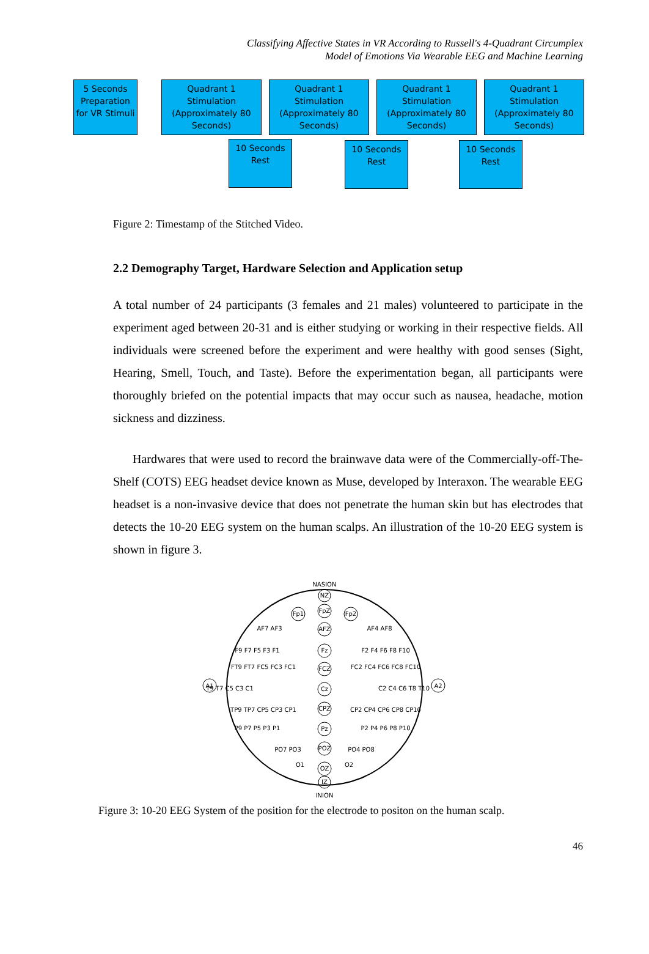Classifying Affective States in VR According to Russell's 4-Quadrant Circumplex
Model of Emotions Via Wearable EEG and Machine Learning
5 Seconds Preparation for VR Stimuli
Quadrant 1 Stimulation (Approximately 80 Seconds)
Quadrant 1 Stimulation (Approximately 80 Seconds)
Quadrant 1 Stimulation (Approximately 80 Seconds)
Quadrant 1 Stimulation (Approximately 80 Seconds)
10 Seconds Rest
10 Seconds Rest
10 Seconds Rest
Figure 2: Timestamp of the Stitched Video.
2.2 Demography Target, Hardware Selection and Application setup
A total number of 24 participants (3 females and 21 males) volunteered to participate in the experiment aged between 20-31 and is either studying or working in their respective fields. All individuals were screened before the experiment and were healthy with good senses (Sight, Hearing, Smell, Touch, and Taste). Before the experimentation began, all participants were thoroughly briefed on the potential impacts that may occur such as nausea, headache, motion sickness and dizziness.
Hardwares that were used to record the brainwave data were of the Commercially-off-The-Shelf (COTS) EEG headset device known as Muse, developed by Interaxon. The wearable EEG headset is a non-invasive device that does not penetrate the human skin but has electrodes that detects the 10-20 EEG system on the human scalps. An illustration of the 10-20 EEG system is shown in figure 3.
NASION
INION
NZ
IZ
A1
A2
Fp1
FpZ
Fp2
AFZ
Fz
FCZ
Cz
CPZ
Pz
POZ
OZ
T9 T7 C5 C3 C1
C2 C4 C6 T8 T10
F9 F7 F5 F3 F1
F2 F4 F6 F8 F10
P9 P7 P5 P3 P1
P2 P4 P6 P8 P10
AF7 AF3
AF4 AF8
FT9 FT7 FC5 FC3 FC1
FC2 FC4 FC6 FC8 FC10
TP9 TP7 CP5 CP3 CP1
CP2 CP4 CP6 CP8 CP10
PO7 PO3
PO4 PO8
O1
O2
Figure 3: 10-20 EEG System of the position for the electrode to positon on the human scalp.
46